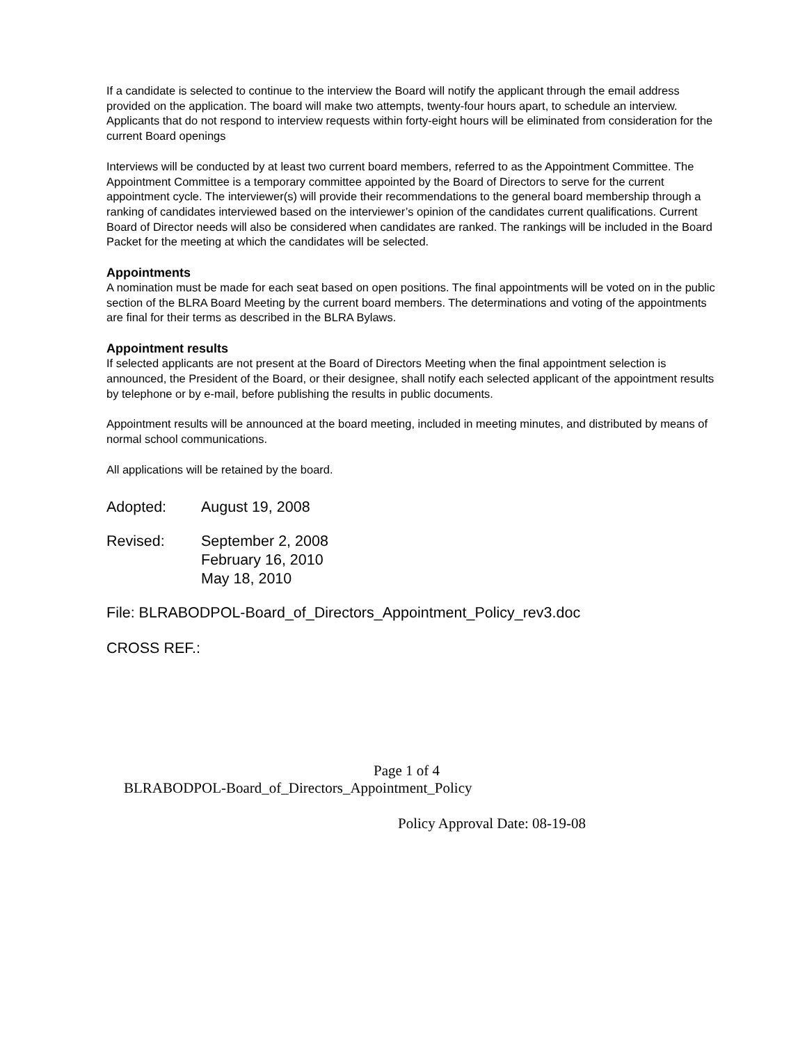If a candidate is selected to continue to the interview the Board will notify the applicant through the email address provided on the application. The board will make two attempts, twenty-four hours apart, to schedule an interview. Applicants that do not respond to interview requests within forty-eight hours will be eliminated from consideration for the current Board openings
Interviews will be conducted by at least two current board members, referred to as the Appointment Committee. The Appointment Committee is a temporary committee appointed by the Board of Directors to serve for the current appointment cycle. The interviewer(s) will provide their recommendations to the general board membership through a ranking of candidates interviewed based on the interviewer’s opinion of the candidates current qualifications. Current Board of Director needs will also be considered when candidates are ranked. The rankings will be included in the Board Packet for the meeting at which the candidates will be selected.
Appointments
A nomination must be made for each seat based on open positions. The final appointments will be voted on in the public section of the BLRA Board Meeting by the current board members. The determinations and voting of the appointments are final for their terms as described in the BLRA Bylaws.
Appointment results
If selected applicants are not present at the Board of Directors Meeting when the final appointment selection is announced, the President of the Board, or their designee, shall notify each selected applicant of the appointment results by telephone or by e-mail, before publishing the results in public documents.
Appointment results will be announced at the board meeting, included in meeting minutes, and distributed by means of normal school communications.
All applications will be retained by the board.
Adopted: August 19, 2008
Revised: September 2, 2008
February 16, 2010
May 18, 2010
File: BLRABODPOL-Board_of_Directors_Appointment_Policy_rev3.doc
CROSS REF.:
Page 1 of 4
BLRABODPOL-Board_of_Directors_Appointment_Policy
Policy Approval Date: 08-19-08